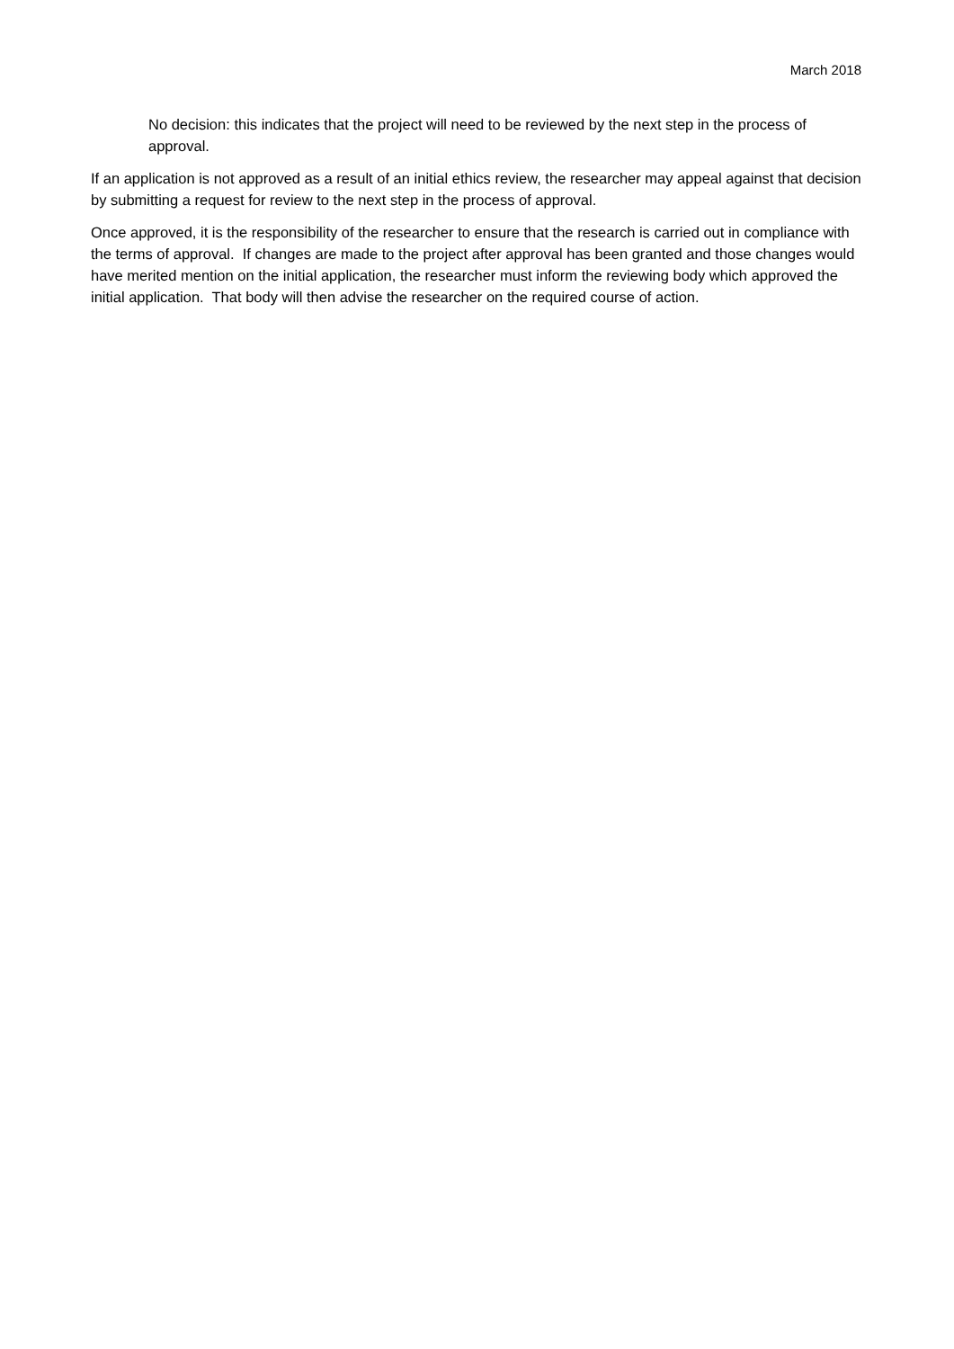March 2018
No decision: this indicates that the project will need to be reviewed by the next step in the process of approval.
If an application is not approved as a result of an initial ethics review, the researcher may appeal against that decision by submitting a request for review to the next step in the process of approval.
Once approved, it is the responsibility of the researcher to ensure that the research is carried out in compliance with the terms of approval. If changes are made to the project after approval has been granted and those changes would have merited mention on the initial application, the researcher must inform the reviewing body which approved the initial application. That body will then advise the researcher on the required course of action.